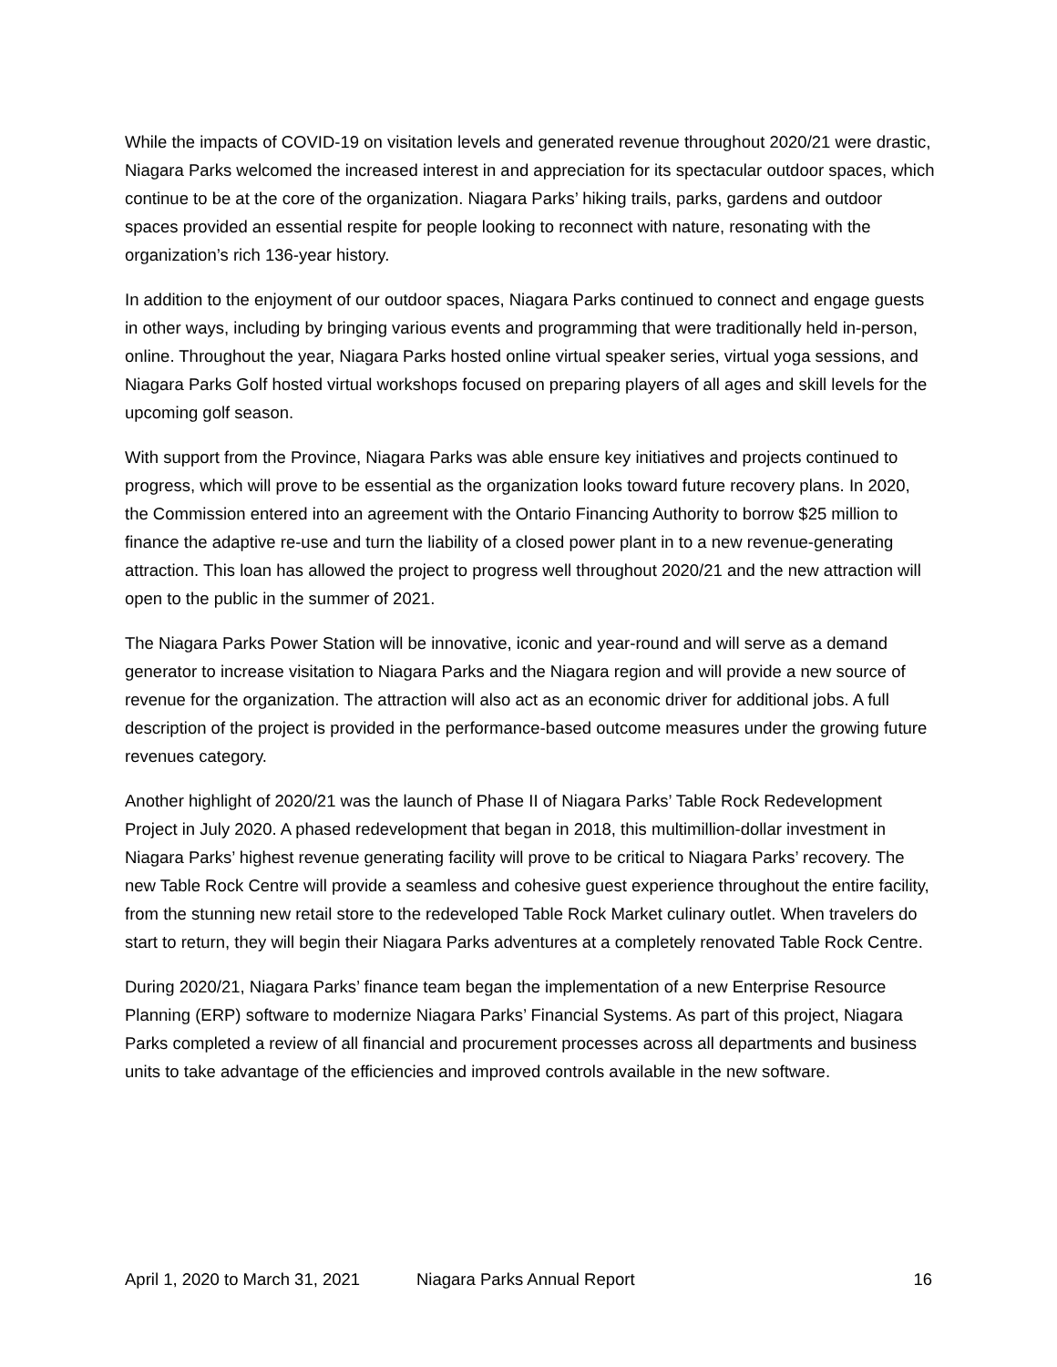While the impacts of COVID-19 on visitation levels and generated revenue throughout 2020/21 were drastic, Niagara Parks welcomed the increased interest in and appreciation for its spectacular outdoor spaces, which continue to be at the core of the organization. Niagara Parks’ hiking trails, parks, gardens and outdoor spaces provided an essential respite for people looking to reconnect with nature, resonating with the organization’s rich 136-year history.
In addition to the enjoyment of our outdoor spaces, Niagara Parks continued to connect and engage guests in other ways, including by bringing various events and programming that were traditionally held in-person, online. Throughout the year, Niagara Parks hosted online virtual speaker series, virtual yoga sessions, and Niagara Parks Golf hosted virtual workshops focused on preparing players of all ages and skill levels for the upcoming golf season.
With support from the Province, Niagara Parks was able ensure key initiatives and projects continued to progress, which will prove to be essential as the organization looks toward future recovery plans. In 2020, the Commission entered into an agreement with the Ontario Financing Authority to borrow $25 million to finance the adaptive re-use and turn the liability of a closed power plant in to a new revenue-generating attraction. This loan has allowed the project to progress well throughout 2020/21 and the new attraction will open to the public in the summer of 2021.
The Niagara Parks Power Station will be innovative, iconic and year-round and will serve as a demand generator to increase visitation to Niagara Parks and the Niagara region and will provide a new source of revenue for the organization. The attraction will also act as an economic driver for additional jobs. A full description of the project is provided in the performance-based outcome measures under the growing future revenues category.
Another highlight of 2020/21 was the launch of Phase II of Niagara Parks’ Table Rock Redevelopment Project in July 2020. A phased redevelopment that began in 2018, this multimillion-dollar investment in Niagara Parks’ highest revenue generating facility will prove to be critical to Niagara Parks’ recovery. The new Table Rock Centre will provide a seamless and cohesive guest experience throughout the entire facility, from the stunning new retail store to the redeveloped Table Rock Market culinary outlet. When travelers do start to return, they will begin their Niagara Parks adventures at a completely renovated Table Rock Centre.
During 2020/21, Niagara Parks’ finance team began the implementation of a new Enterprise Resource Planning (ERP) software to modernize Niagara Parks’ Financial Systems. As part of this project, Niagara Parks completed a review of all financial and procurement processes across all departments and business units to take advantage of the efficiencies and improved controls available in the new software.
April 1, 2020 to March 31, 2021 Niagara Parks Annual Report 16